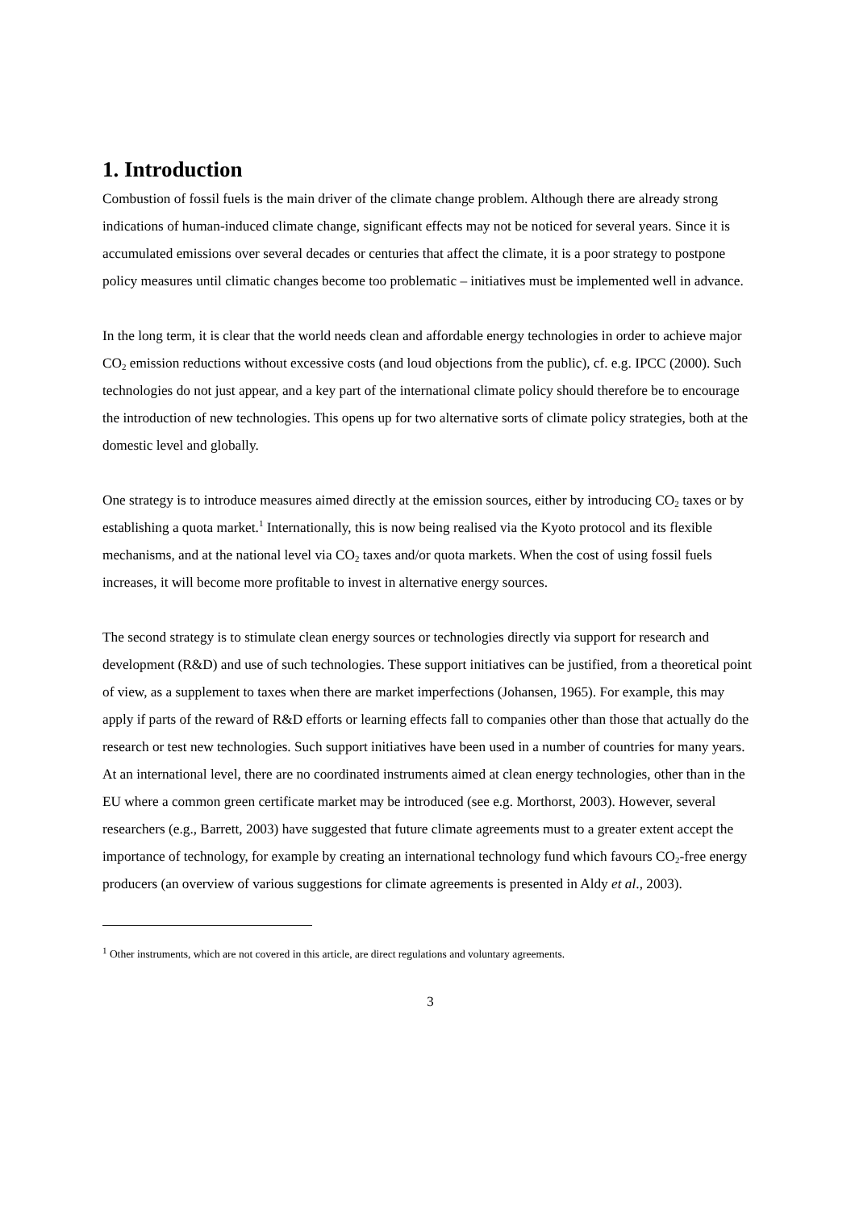1. Introduction
Combustion of fossil fuels is the main driver of the climate change problem. Although there are already strong indications of human-induced climate change, significant effects may not be noticed for several years. Since it is accumulated emissions over several decades or centuries that affect the climate, it is a poor strategy to postpone policy measures until climatic changes become too problematic – initiatives must be implemented well in advance.
In the long term, it is clear that the world needs clean and affordable energy technologies in order to achieve major CO<sub>2</sub> emission reductions without excessive costs (and loud objections from the public), cf. e.g. IPCC (2000). Such technologies do not just appear, and a key part of the international climate policy should therefore be to encourage the introduction of new technologies. This opens up for two alternative sorts of climate policy strategies, both at the domestic level and globally.
One strategy is to introduce measures aimed directly at the emission sources, either by introducing CO<sub>2</sub> taxes or by establishing a quota market.<sup>1</sup> Internationally, this is now being realised via the Kyoto protocol and its flexible mechanisms, and at the national level via CO<sub>2</sub> taxes and/or quota markets. When the cost of using fossil fuels increases, it will become more profitable to invest in alternative energy sources.
The second strategy is to stimulate clean energy sources or technologies directly via support for research and development (R&D) and use of such technologies. These support initiatives can be justified, from a theoretical point of view, as a supplement to taxes when there are market imperfections (Johansen, 1965). For example, this may apply if parts of the reward of R&D efforts or learning effects fall to companies other than those that actually do the research or test new technologies. Such support initiatives have been used in a number of countries for many years. At an international level, there are no coordinated instruments aimed at clean energy technologies, other than in the EU where a common green certificate market may be introduced (see e.g. Morthorst, 2003). However, several researchers (e.g., Barrett, 2003) have suggested that future climate agreements must to a greater extent accept the importance of technology, for example by creating an international technology fund which favours CO<sub>2</sub>-free energy producers (an overview of various suggestions for climate agreements is presented in Aldy et al., 2003).
<sup>1</sup> Other instruments, which are not covered in this article, are direct regulations and voluntary agreements.
3